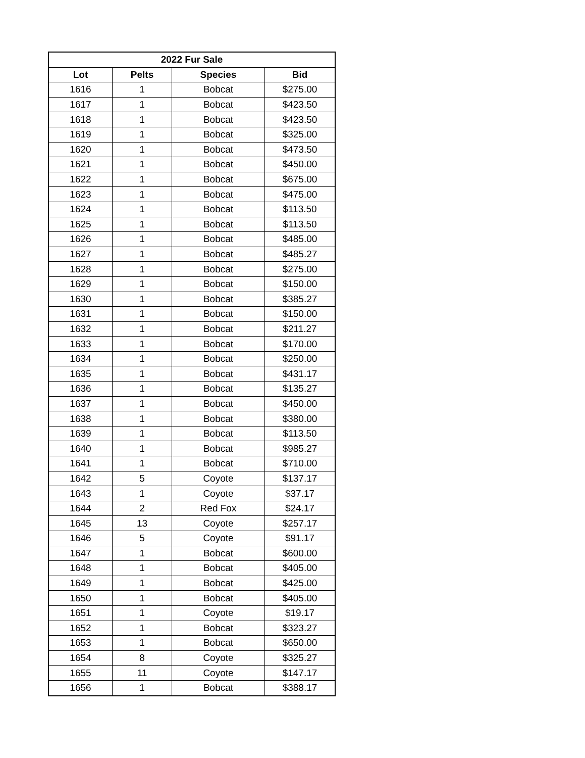| 2022 Fur Sale | | | |
| --- | --- | --- | --- |
| Lot | Pelts | Species | Bid |
| 1616 | 1 | Bobcat | $275.00 |
| 1617 | 1 | Bobcat | $423.50 |
| 1618 | 1 | Bobcat | $423.50 |
| 1619 | 1 | Bobcat | $325.00 |
| 1620 | 1 | Bobcat | $473.50 |
| 1621 | 1 | Bobcat | $450.00 |
| 1622 | 1 | Bobcat | $675.00 |
| 1623 | 1 | Bobcat | $475.00 |
| 1624 | 1 | Bobcat | $113.50 |
| 1625 | 1 | Bobcat | $113.50 |
| 1626 | 1 | Bobcat | $485.00 |
| 1627 | 1 | Bobcat | $485.27 |
| 1628 | 1 | Bobcat | $275.00 |
| 1629 | 1 | Bobcat | $150.00 |
| 1630 | 1 | Bobcat | $385.27 |
| 1631 | 1 | Bobcat | $150.00 |
| 1632 | 1 | Bobcat | $211.27 |
| 1633 | 1 | Bobcat | $170.00 |
| 1634 | 1 | Bobcat | $250.00 |
| 1635 | 1 | Bobcat | $431.17 |
| 1636 | 1 | Bobcat | $135.27 |
| 1637 | 1 | Bobcat | $450.00 |
| 1638 | 1 | Bobcat | $380.00 |
| 1639 | 1 | Bobcat | $113.50 |
| 1640 | 1 | Bobcat | $985.27 |
| 1641 | 1 | Bobcat | $710.00 |
| 1642 | 5 | Coyote | $137.17 |
| 1643 | 1 | Coyote | $37.17 |
| 1644 | 2 | Red Fox | $24.17 |
| 1645 | 13 | Coyote | $257.17 |
| 1646 | 5 | Coyote | $91.17 |
| 1647 | 1 | Bobcat | $600.00 |
| 1648 | 1 | Bobcat | $405.00 |
| 1649 | 1 | Bobcat | $425.00 |
| 1650 | 1 | Bobcat | $405.00 |
| 1651 | 1 | Coyote | $19.17 |
| 1652 | 1 | Bobcat | $323.27 |
| 1653 | 1 | Bobcat | $650.00 |
| 1654 | 8 | Coyote | $325.27 |
| 1655 | 11 | Coyote | $147.17 |
| 1656 | 1 | Bobcat | $388.17 |